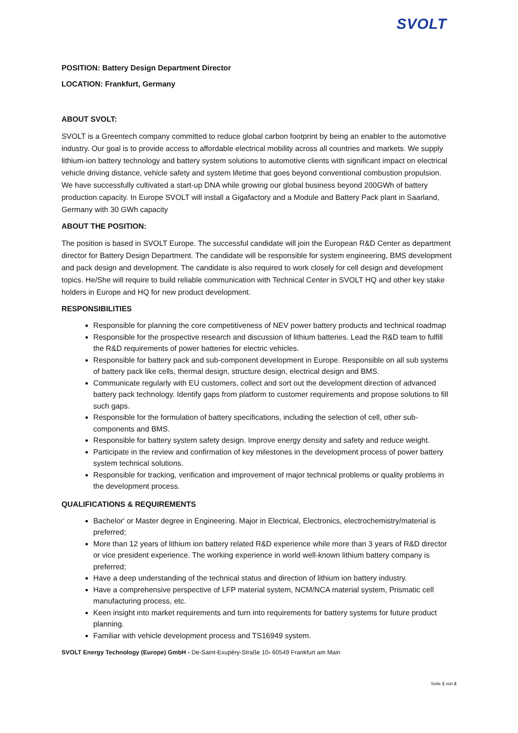SVOLT
POSITION: Battery Design Department Director
LOCATION: Frankfurt, Germany
ABOUT SVOLT:
SVOLT is a Greentech company committed to reduce global carbon footprint by being an enabler to the automotive industry. Our goal is to provide access to affordable electrical mobility across all countries and markets. We supply lithium-ion battery technology and battery system solutions to automotive clients with significant impact on electrical vehicle driving distance, vehicle safety and system lifetime that goes beyond conventional combustion propulsion. We have successfully cultivated a start-up DNA while growing our global business beyond 200GWh of battery production capacity. In Europe SVOLT will install a Gigafactory and a Module and Battery Pack plant in Saarland, Germany with 30 GWh capacity
ABOUT THE POSITION:
The position is based in SVOLT Europe. The successful candidate will join the European R&D Center as department director for Battery Design Department. The candidate will be responsible for system engineering, BMS development and pack design and development. The candidate is also required to work closely for cell design and development topics. He/She will require to build reliable communication with Technical Center in SVOLT HQ and other key stake holders in Europe and HQ for new product development.
RESPONSIBILITIES
Responsible for planning the core competitiveness of NEV power battery products and technical roadmap
Responsible for the prospective research and discussion of lithium batteries. Lead the R&D team to fulfill the R&D requirements of power batteries for electric vehicles.
Responsible for battery pack and sub-component development in Europe. Responsible on all sub systems of battery pack like cells, thermal design, structure design, electrical design and BMS.
Communicate regularly with EU customers, collect and sort out the development direction of advanced battery pack technology. Identify gaps from platform to customer requirements and propose solutions to fill such gaps.
Responsible for the formulation of battery specifications, including the selection of cell, other sub-components and BMS.
Responsible for battery system safety design. Improve energy density and safety and reduce weight.
Participate in the review and confirmation of key milestones in the development process of power battery system technical solutions.
Responsible for tracking, verification and improvement of major technical problems or quality problems in the development process.
QUALIFICATIONS & REQUIREMENTS
Bachelor' or Master degree in Engineering. Major in Electrical, Electronics, electrochemistry/material is preferred;
More than 12 years of lithium ion battery related R&D experience while more than 3 years of R&D director or vice president experience. The working experience in world well-known lithium battery company is preferred;
Have a deep understanding of the technical status and direction of lithium ion battery industry.
Have a comprehensive perspective of LFP material system, NCM/NCA material system, Prismatic cell manufacturing process, etc.
Keen insight into market requirements and turn into requirements for battery systems for future product planning.
Familiar with vehicle development process and TS16949 system.
SVOLT Energy Technology (Europe) GmbH - De-Saint-Exupéry-Straße 10- 60549 Frankfurt am Main
Seite 1 von 2